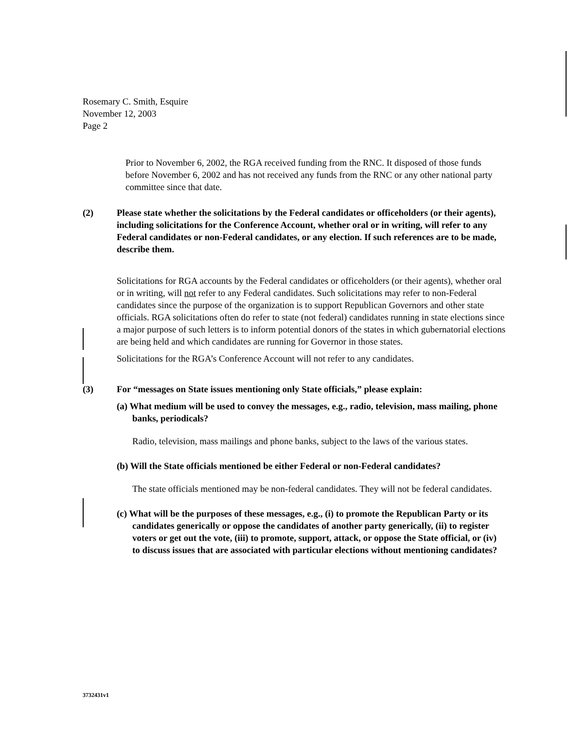Rosemary C. Smith, Esquire
November 12, 2003
Page 2
Prior to November 6, 2002, the RGA received funding from the RNC. It disposed of those funds before November 6, 2002 and has not received any funds from the RNC or any other national party committee since that date.
(2) Please state whether the solicitations by the Federal candidates or officeholders (or their agents), including solicitations for the Conference Account, whether oral or in writing, will refer to any Federal candidates or non-Federal candidates, or any election. If such references are to be made, describe them.
Solicitations for RGA accounts by the Federal candidates or officeholders (or their agents), whether oral or in writing, will not refer to any Federal candidates. Such solicitations may refer to non-Federal candidates since the purpose of the organization is to support Republican Governors and other state officials. RGA solicitations often do refer to state (not federal) candidates running in state elections since a major purpose of such letters is to inform potential donors of the states in which gubernatorial elections are being held and which candidates are running for Governor in those states.
Solicitations for the RGA’s Conference Account will not refer to any candidates.
(3) For “messages on State issues mentioning only State officials,” please explain:
(a) What medium will be used to convey the messages, e.g., radio, television, mass mailing, phone banks, periodicals?
Radio, television, mass mailings and phone banks, subject to the laws of the various states.
(b) Will the State officials mentioned be either Federal or non-Federal candidates?
The state officials mentioned may be non-federal candidates. They will not be federal candidates.
(c) What will be the purposes of these messages, e.g., (i) to promote the Republican Party or its candidates generically or oppose the candidates of another party generically, (ii) to register voters or get out the vote, (iii) to promote, support, attack, or oppose the State official, or (iv) to discuss issues that are associated with particular elections without mentioning candidates?
3732431v1